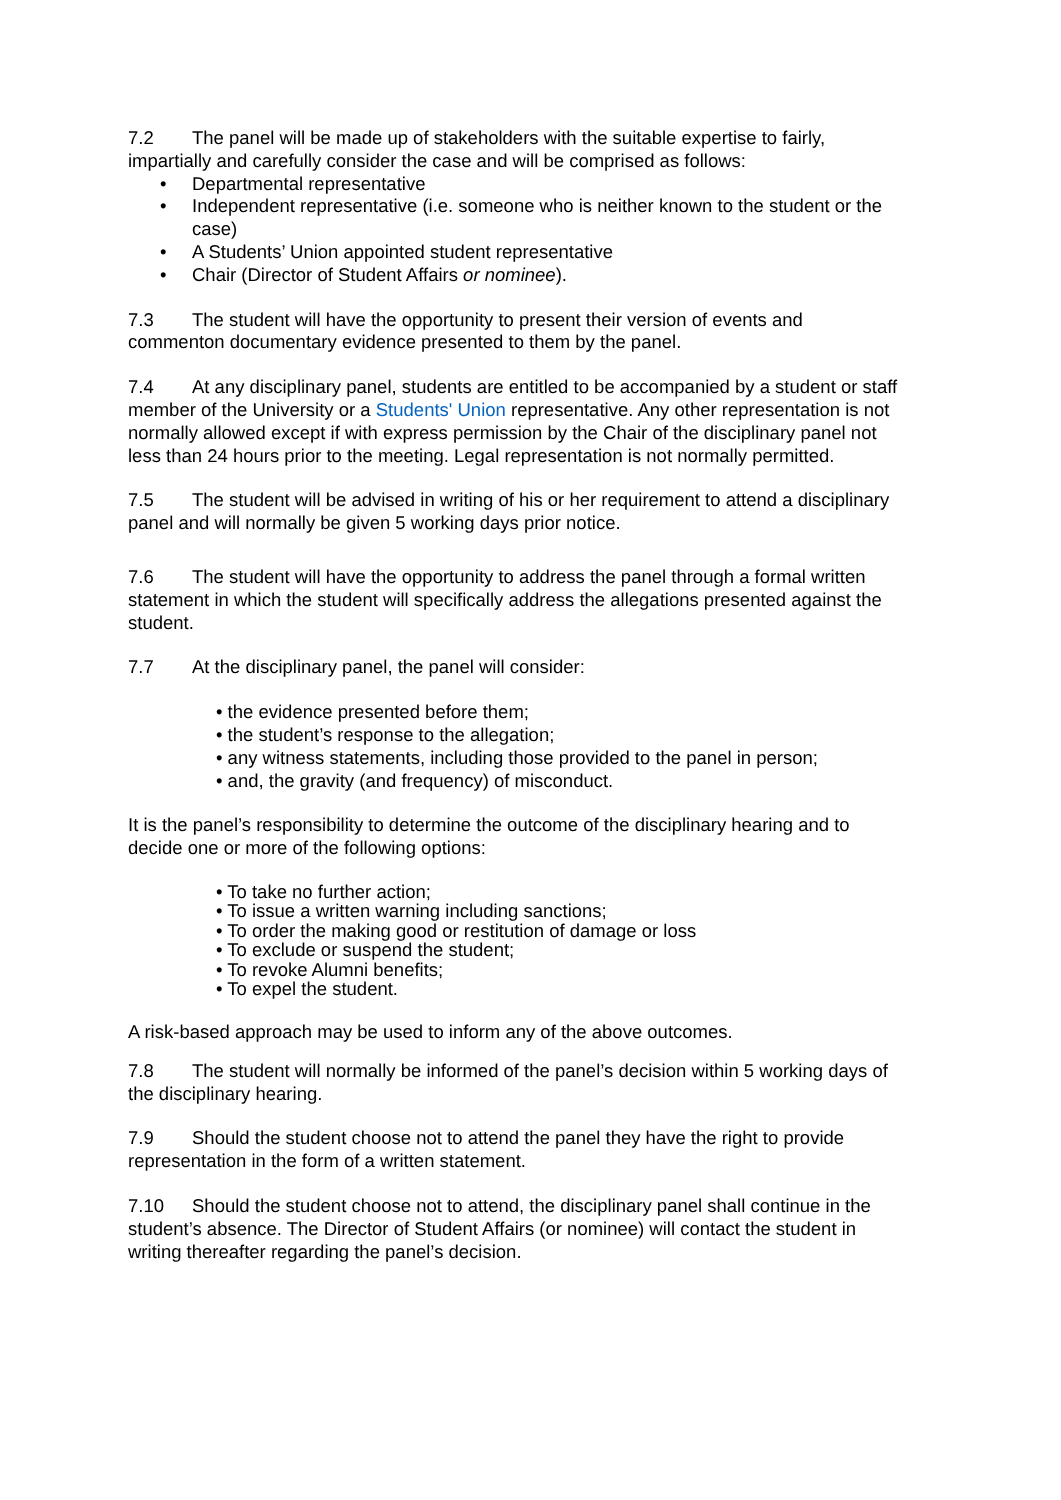7.2 The panel will be made up of stakeholders with the suitable expertise to fairly, impartially and carefully consider the case and will be comprised as follows:
• Departmental representative
• Independent representative (i.e. someone who is neither known to the student or the case)
• A Students’ Union appointed student representative
• Chair (Director of Student Affairs or nominee).
7.3 The student will have the opportunity to present their version of events and commenton documentary evidence presented to them by the panel.
7.4 At any disciplinary panel, students are entitled to be accompanied by a student or staff member of the University or a Students' Union representative. Any other representation is not normally allowed except if with express permission by the Chair of the disciplinary panel not less than 24 hours prior to the meeting. Legal representation is not normally permitted.
7.5 The student will be advised in writing of his or her requirement to attend a disciplinary panel and will normally be given 5 working days prior notice.
7.6 The student will have the opportunity to address the panel through a formal written statement in which the student will specifically address the allegations presented against the student.
7.7 At the disciplinary panel, the panel will consider:
• the evidence presented before them;
• the student’s response to the allegation;
• any witness statements, including those provided to the panel in person;
• and, the gravity (and frequency) of misconduct.
It is the panel’s responsibility to determine the outcome of the disciplinary hearing and to decide one or more of the following options:
• To take no further action;
• To issue a written warning including sanctions;
• To order the making good or restitution of damage or loss
• To exclude or suspend the student;
• To revoke Alumni benefits;
• To expel the student.
A risk-based approach may be used to inform any of the above outcomes.
7.8 The student will normally be informed of the panel’s decision within 5 working days of the disciplinary hearing.
7.9 Should the student choose not to attend the panel they have the right to provide representation in the form of a written statement.
7.10 Should the student choose not to attend, the disciplinary panel shall continue in the student’s absence. The Director of Student Affairs (or nominee) will contact the student in writing thereafter regarding the panel’s decision.